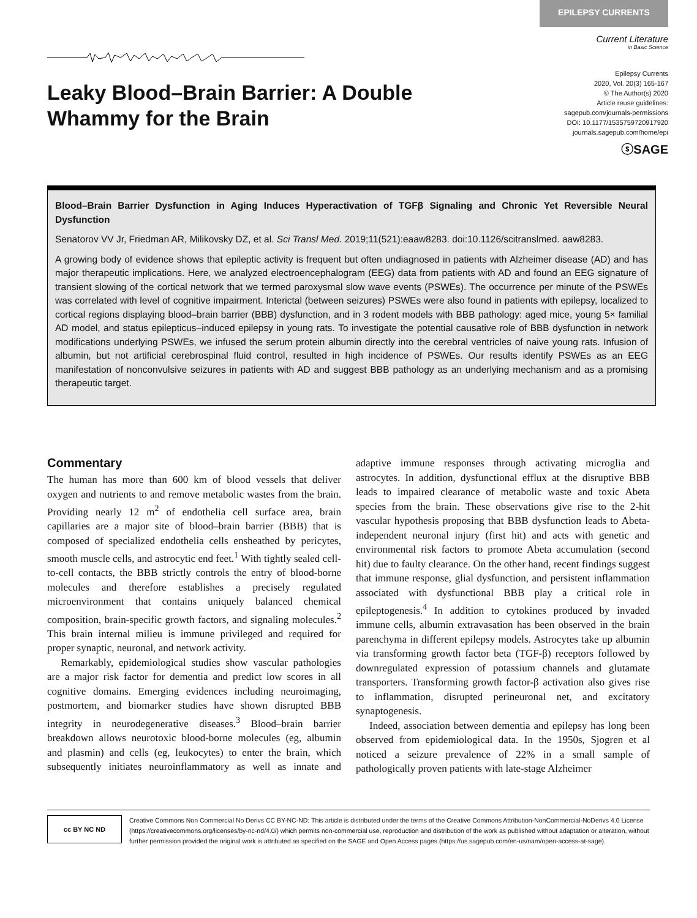EPILEPSY CURRENTS
Current Literature
in Basic Science
Leaky Blood–Brain Barrier: A Double Whammy for the Brain
Epilepsy Currents
2020, Vol. 20(3) 165-167
© The Author(s) 2020
Article reuse guidelines:
sagepub.com/journals-permissions
DOI: 10.1177/1535759720917920
journals.sagepub.com/home/epi
ⓢSAGE
Blood–Brain Barrier Dysfunction in Aging Induces Hyperactivation of TGFβ Signaling and Chronic Yet Reversible Neural Dysfunction
Senatorov VV Jr, Friedman AR, Milikovsky DZ, et al. Sci Transl Med. 2019;11(521):eaaw8283. doi:10.1126/scitranslmed. aaw8283.
A growing body of evidence shows that epileptic activity is frequent but often undiagnosed in patients with Alzheimer disease (AD) and has major therapeutic implications. Here, we analyzed electroencephalogram (EEG) data from patients with AD and found an EEG signature of transient slowing of the cortical network that we termed paroxysmal slow wave events (PSWEs). The occurrence per minute of the PSWEs was correlated with level of cognitive impairment. Interictal (between seizures) PSWEs were also found in patients with epilepsy, localized to cortical regions displaying blood–brain barrier (BBB) dysfunction, and in 3 rodent models with BBB pathology: aged mice, young 5× familial AD model, and status epilepticus–induced epilepsy in young rats. To investigate the potential causative role of BBB dysfunction in network modifications underlying PSWEs, we infused the serum protein albumin directly into the cerebral ventricles of naive young rats. Infusion of albumin, but not artificial cerebrospinal fluid control, resulted in high incidence of PSWEs. Our results identify PSWEs as an EEG manifestation of nonconvulsive seizures in patients with AD and suggest BBB pathology as an underlying mechanism and as a promising therapeutic target.
Commentary
The human has more than 600 km of blood vessels that deliver oxygen and nutrients to and remove metabolic wastes from the brain. Providing nearly 12 m<sup>2</sup> of endothelia cell surface area, brain capillaries are a major site of blood–brain barrier (BBB) that is composed of specialized endothelia cells ensheathed by pericytes, smooth muscle cells, and astrocytic end feet.<sup>1</sup> With tightly sealed cell-to-cell contacts, the BBB strictly controls the entry of blood-borne molecules and therefore establishes a precisely regulated microenvironment that contains uniquely balanced chemical composition, brain-specific growth factors, and signaling molecules.<sup>2</sup> This brain internal milieu is immune privileged and required for proper synaptic, neuronal, and network activity.
Remarkably, epidemiological studies show vascular pathologies are a major risk factor for dementia and predict low scores in all cognitive domains. Emerging evidences including neuroimaging, postmortem, and biomarker studies have shown disrupted BBB integrity in neurodegenerative diseases.<sup>3</sup> Blood–brain barrier breakdown allows neurotoxic blood-borne molecules (eg, albumin and plasmin) and cells (eg, leukocytes) to enter the brain, which subsequently initiates neuroinflammatory as well as innate and adaptive immune responses through activating microglia and astrocytes. In addition, dysfunctional efflux at the disruptive BBB leads to impaired clearance of metabolic waste and toxic Abeta species from the brain. These observations give rise to the 2-hit vascular hypothesis proposing that BBB dysfunction leads to Abeta-independent neuronal injury (first hit) and acts with genetic and environmental risk factors to promote Abeta accumulation (second hit) due to faulty clearance. On the other hand, recent findings suggest that immune response, glial dysfunction, and persistent inflammation associated with dysfunctional BBB play a critical role in epileptogenesis.<sup>4</sup> In addition to cytokines produced by invaded immune cells, albumin extravasation has been observed in the brain parenchyma in different epilepsy models. Astrocytes take up albumin via transforming growth factor beta (TGF-β) receptors followed by downregulated expression of potassium channels and glutamate transporters. Transforming growth factor-β activation also gives rise to inflammation, disrupted perineuronal net, and excitatory synaptogenesis.
Indeed, association between dementia and epilepsy has long been observed from epidemiological data. In the 1950s, Sjogren et al noticed a seizure prevalence of 22% in a small sample of pathologically proven patients with late-stage Alzheimer
cc BY NC ND
Creative Commons Non Commercial No Derivs CC BY-NC-ND: This article is distributed under the terms of the Creative Commons Attribution-NonCommercial-NoDerivs 4.0 License (https://creativecommons.org/licenses/by-nc-nd/4.0/) which permits non-commercial use, reproduction and distribution of the work as published without adaptation or alteration, without further permission provided the original work is attributed as specified on the SAGE and Open Access pages (https://us.sagepub.com/en-us/nam/open-access-at-sage).